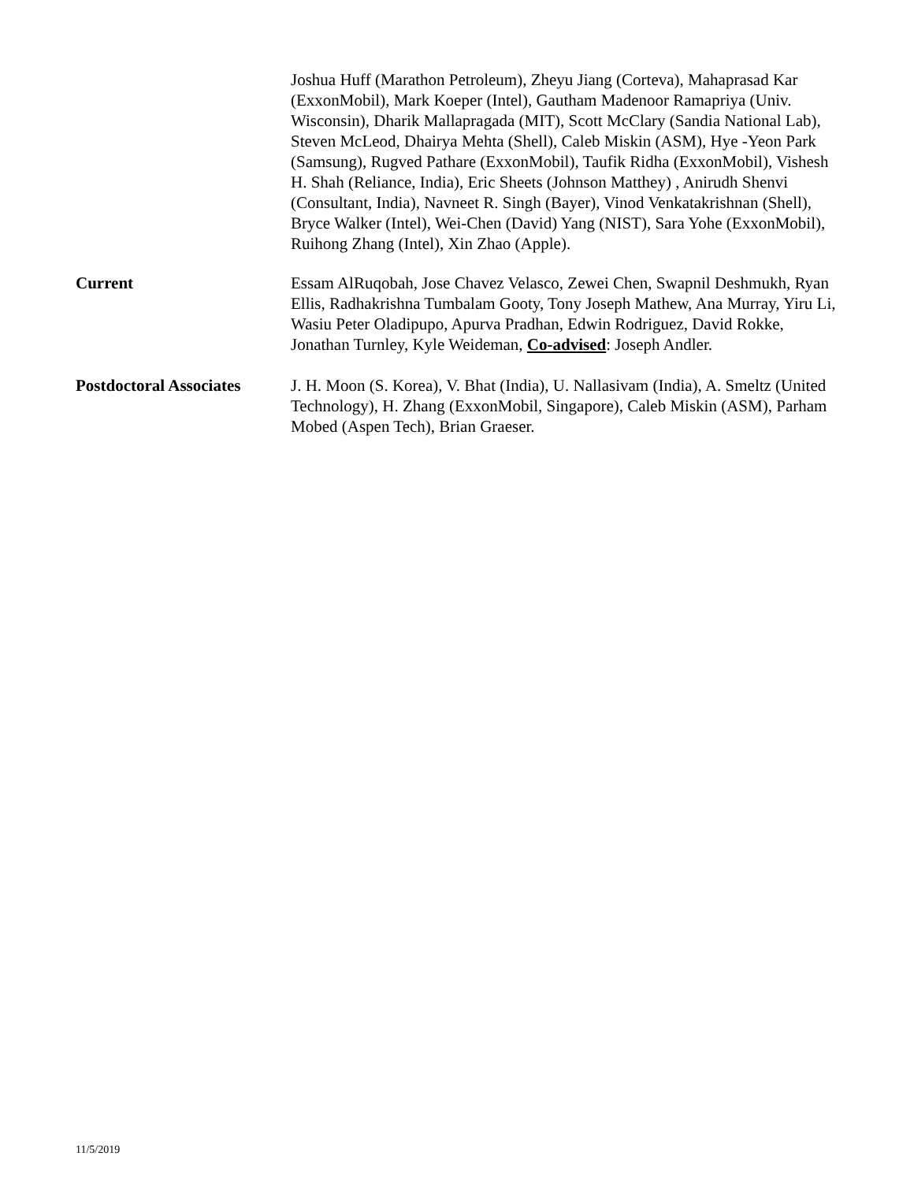Joshua Huff (Marathon Petroleum), Zheyu Jiang (Corteva), Mahaprasad Kar (ExxonMobil), Mark Koeper (Intel), Gautham Madenoor Ramapriya (Univ. Wisconsin), Dharik Mallapragada (MIT), Scott McClary (Sandia National Lab), Steven McLeod, Dhairya Mehta (Shell), Caleb Miskin (ASM), Hye -Yeon Park (Samsung), Rugved Pathare (ExxonMobil), Taufik Ridha (ExxonMobil), Vishesh H. Shah (Reliance, India), Eric Sheets (Johnson Matthey) , Anirudh Shenvi (Consultant, India), Navneet R. Singh (Bayer), Vinod Venkatakrishnan (Shell), Bryce Walker (Intel), Wei-Chen (David) Yang (NIST), Sara Yohe (ExxonMobil), Ruihong Zhang (Intel), Xin Zhao (Apple).
Current Essam AlRuqobah, Jose Chavez Velasco, Zewei Chen, Swapnil Deshmukh, Ryan Ellis, Radhakrishna Tumbalam Gooty, Tony Joseph Mathew, Ana Murray, Yiru Li, Wasiu Peter Oladipupo, Apurva Pradhan, Edwin Rodriguez, David Rokke, Jonathan Turnley, Kyle Weideman, Co-advised: Joseph Andler.
Postdoctoral Associates
J. H. Moon (S. Korea), V. Bhat (India), U. Nallasivam (India), A. Smeltz (United Technology), H. Zhang (ExxonMobil, Singapore), Caleb Miskin (ASM), Parham Mobed (Aspen Tech), Brian Graeser.
11/5/2019